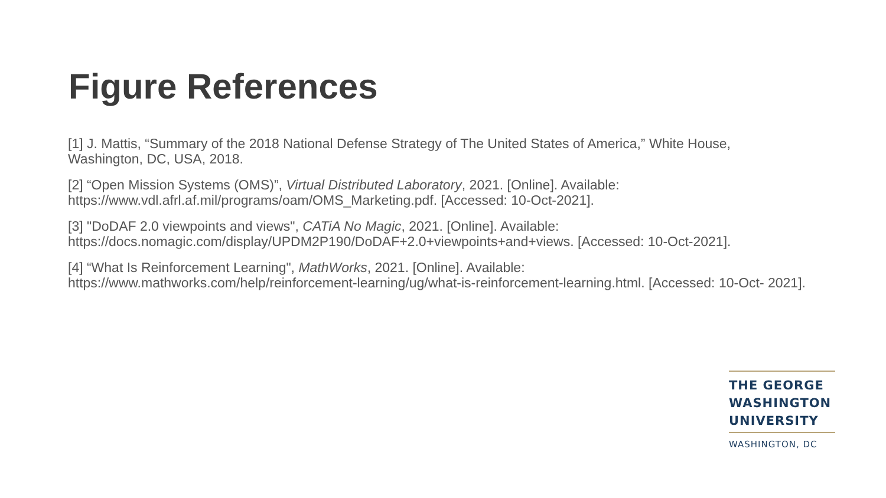Figure References
[1] J. Mattis, “Summary of the 2018 National Defense Strategy of The United States of America,” White House, Washington, DC, USA, 2018.
[2] “Open Mission Systems (OMS)”, Virtual Distributed Laboratory, 2021. [Online]. Available:
https://www.vdl.afrl.af.mil/programs/oam/OMS_Marketing.pdf. [Accessed: 10-Oct-2021].
[3] "DoDAF 2.0 viewpoints and views", CATiA No Magic, 2021. [Online]. Available:
https://docs.nomagic.com/display/UPDM2P190/DoDAF+2.0+viewpoints+and+views. [Accessed: 10-Oct-2021].
[4] “What Is Reinforcement Learning", MathWorks, 2021. [Online]. Available:
https://www.mathworks.com/help/reinforcement-learning/ug/what-is-reinforcement-learning.html. [Accessed: 10-Oct- 2021].
THE GEORGE
WASHINGTON
UNIVERSITY
WASHINGTON, DC